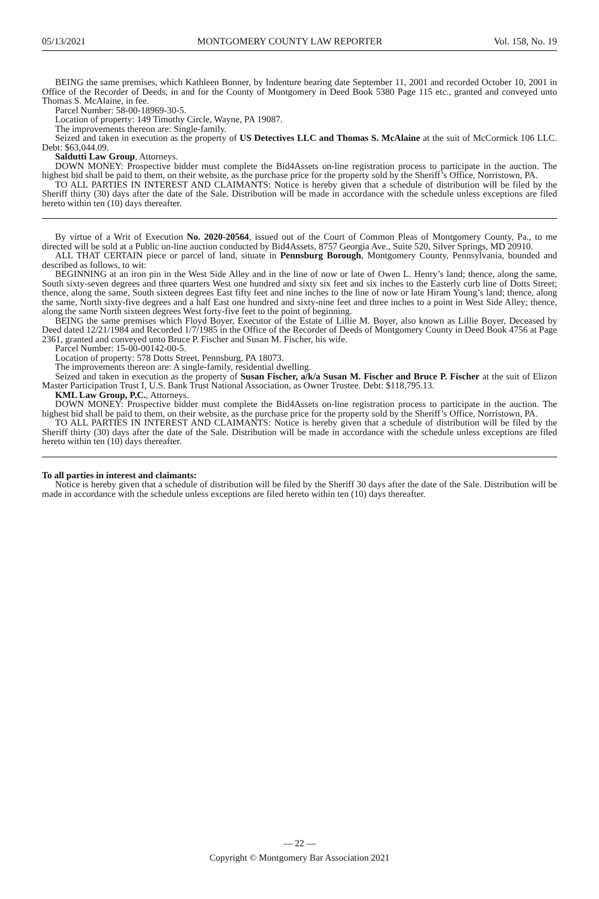05/13/2021 MONTGOMERY COUNTY LAW REPORTER Vol. 158, No. 19
BEING the same premises, which Kathleen Bonner, by Indenture bearing date September 11, 2001 and recorded October 10, 2001 in Office of the Recorder of Deeds, in and for the County of Montgomery in Deed Book 5380 Page 115 etc., granted and conveyed unto Thomas S. McAlaine, in fee.
Parcel Number: 58-00-18969-30-5.
Location of property: 149 Timothy Circle, Wayne, PA 19087.
The improvements thereon are: Single-family.
Seized and taken in execution as the property of US Detectives LLC and Thomas S. McAlaine at the suit of McCormick 106 LLC. Debt: $63,044.09.
Saldutti Law Group, Attorneys.
DOWN MONEY: Prospective bidder must complete the Bid4Assets on-line registration process to participate in the auction. The highest bid shall be paid to them, on their website, as the purchase price for the property sold by the Sheriff’s Office, Norristown, PA.
TO ALL PARTIES IN INTEREST AND CLAIMANTS: Notice is hereby given that a schedule of distribution will be filed by the Sheriff thirty (30) days after the date of the Sale. Distribution will be made in accordance with the schedule unless exceptions are filed hereto within ten (10) days thereafter.
By virtue of a Writ of Execution No. 2020-20564, issued out of the Court of Common Pleas of Montgomery County, Pa., to me directed will be sold at a Public on-line auction conducted by Bid4Assets, 8757 Georgia Ave., Suite 520, Silver Springs, MD 20910.
ALL THAT CERTAIN piece or parcel of land, situate in Pennsburg Borough, Montgomery County, Pennsylvania, bounded and described as follows, to wit:
BEGINNING at an iron pin in the West Side Alley and in the line of now or late of Owen L. Henry’s land; thence, along the same, South sixty-seven degrees and three quarters West one hundred and sixty six feet and six inches to the Easterly curb line of Dotts Street; thence, along the same, South sixteen degrees East fifty feet and nine inches to the line of now or late Hiram Young’s land; thence, along the same, North sixty-five degrees and a half East one hundred and sixty-nine feet and three inches to a point in West Side Alley; thence, along the same North sixteen degrees West forty-five feet to the point of beginning.
BEING the same premises which Floyd Boyer, Executor of the Estate of Lillie M. Boyer, also known as Lillie Boyer, Deceased by Deed dated 12/21/1984 and Recorded 1/7/1985 in the Office of the Recorder of Deeds of Montgomery County in Deed Book 4756 at Page 2361, granted and conveyed unto Bruce P. Fischer and Susan M. Fischer, his wife.
Parcel Number: 15-00-00142-00-5.
Location of property: 578 Dotts Street, Pennsburg, PA 18073.
The improvements thereon are: A single-family, residential dwelling.
Seized and taken in execution as the property of Susan Fischer, a/k/a Susan M. Fischer and Bruce P. Fischer at the suit of Elizon Master Participation Trust I, U.S. Bank Trust National Association, as Owner Trustee. Debt: $118,795.13.
KML Law Group, P.C., Attorneys.
DOWN MONEY: Prospective bidder must complete the Bid4Assets on-line registration process to participate in the auction. The highest bid shall be paid to them, on their website, as the purchase price for the property sold by the Sheriff’s Office, Norristown, PA.
TO ALL PARTIES IN INTEREST AND CLAIMANTS: Notice is hereby given that a schedule of distribution will be filed by the Sheriff thirty (30) days after the date of the Sale. Distribution will be made in accordance with the schedule unless exceptions are filed hereto within ten (10) days thereafter.
To all parties in interest and claimants:
Notice is hereby given that a schedule of distribution will be filed by the Sheriff 30 days after the date of the Sale. Distribution will be made in accordance with the schedule unless exceptions are filed hereto within ten (10) days thereafter.
— 22 —
Copyright © Montgomery Bar Association 2021